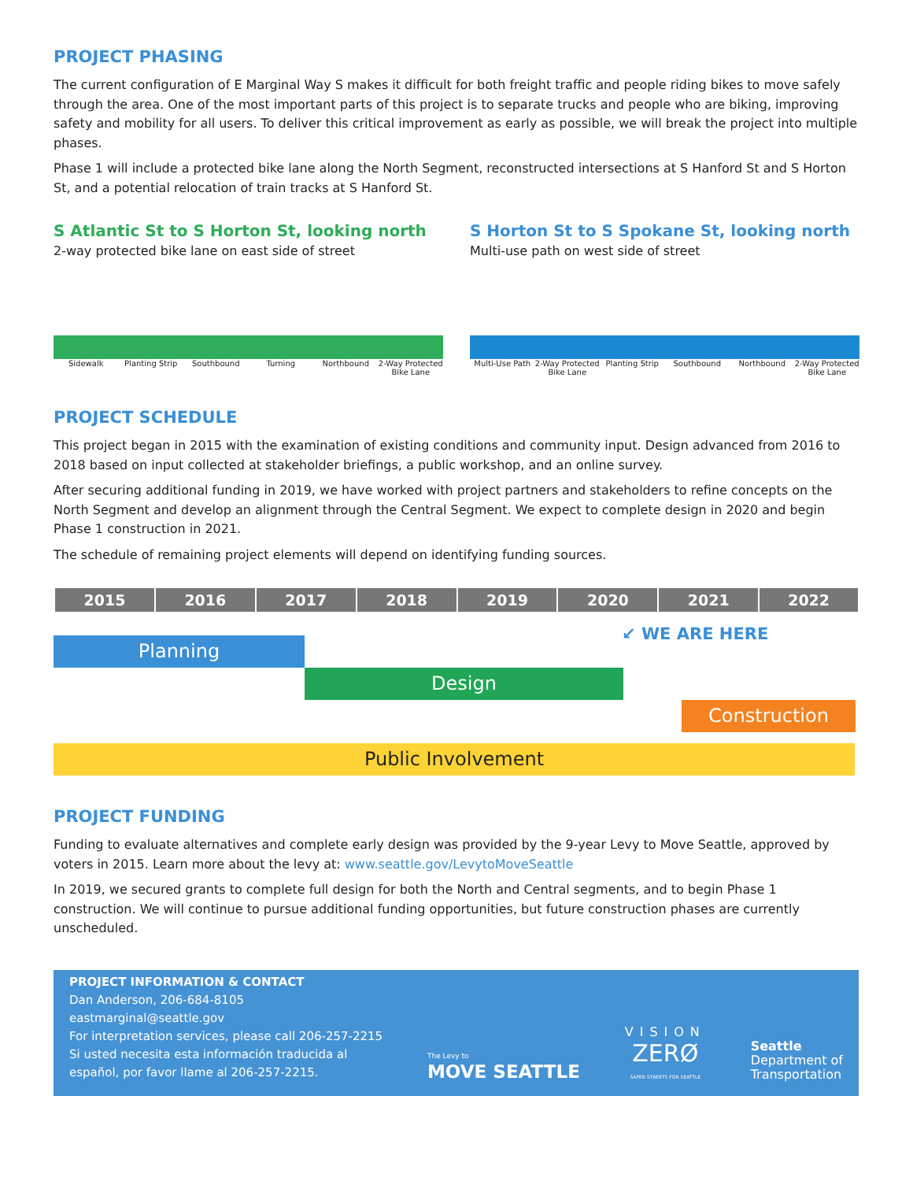PROJECT PHASING
The current configuration of E Marginal Way S makes it difficult for both freight traffic and people riding bikes to move safely through the area. One of the most important parts of this project is to separate trucks and people who are biking, improving safety and mobility for all users. To deliver this critical improvement as early as possible, we will break the project into multiple phases.
Phase 1 will include a protected bike lane along the North Segment, reconstructed intersections at S Hanford St and S Horton St, and a potential relocation of train tracks at S Hanford St.
S Atlantic St to S Horton St, looking north
2-way protected bike lane on east side of street
Sidewalk Planting Strip Southbound Turning Northbound 2-Way Protected Bike Lane
S Horton St to S Spokane St, looking north
Multi-use path on west side of street
Multi-Use Path 2-Way Protected Bike Lane Planting Strip Southbound Northbound 2-Way Protected Bike Lane
PROJECT SCHEDULE
This project began in 2015 with the examination of existing conditions and community input. Design advanced from 2016 to 2018 based on input collected at stakeholder briefings, a public workshop, and an online survey.
After securing additional funding in 2019, we have worked with project partners and stakeholders to refine concepts on the North Segment and develop an alignment through the Central Segment. We expect to complete design in 2020 and begin Phase 1 construction in 2021.
The schedule of remaining project elements will depend on identifying funding sources.
| 2015 | 2016 | 2017 | 2018 | 2019 | 2020 | 2021 | 2022 |
| --- | --- | --- | --- | --- | --- | --- | --- |
↙ WE ARE HERE
Planning
Design
Construction
Public Involvement
PROJECT FUNDING
Funding to evaluate alternatives and complete early design was provided by the 9-year Levy to Move Seattle, approved by voters in 2015. Learn more about the levy at: www.seattle.gov/LevytoMoveSeattle
In 2019, we secured grants to complete full design for both the North and Central segments, and to begin Phase 1 construction. We will continue to pursue additional funding opportunities, but future construction phases are currently unscheduled.
PROJECT INFORMATION & CONTACT
Dan Anderson, 206-684-8105
eastmarginal@seattle.gov
For interpretation services, please call 206-257-2215
Si usted necesita esta información traducida al
español, por favor llame al 206-257-2215.
The Levy to
MOVE SEATTLE
VISION
ZERØ
SAFER STREETS FOR SEATTLE
Seattle
Department of
Transportation